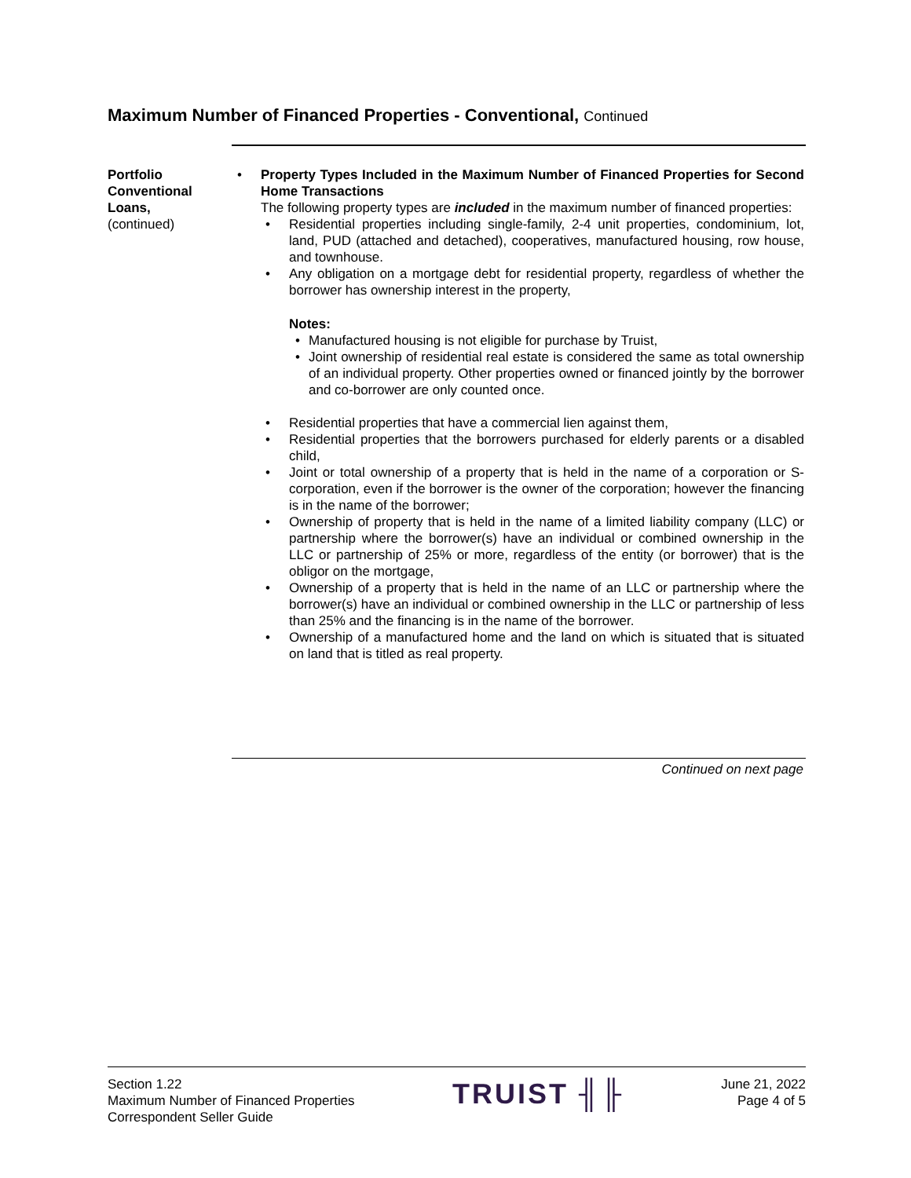Maximum Number of Financed Properties - Conventional, Continued
Portfolio
Conventional
Loans,
(continued)
• Property Types Included in the Maximum Number of Financed Properties for Second Home Transactions
The following property types are included in the maximum number of financed properties:
• Residential properties including single-family, 2-4 unit properties, condominium, lot, land, PUD (attached and detached), cooperatives, manufactured housing, row house, and townhouse.
• Any obligation on a mortgage debt for residential property, regardless of whether the borrower has ownership interest in the property,
Notes:
• Manufactured housing is not eligible for purchase by Truist,
• Joint ownership of residential real estate is considered the same as total ownership of an individual property. Other properties owned or financed jointly by the borrower and co-borrower are only counted once.
• Residential properties that have a commercial lien against them,
• Residential properties that the borrowers purchased for elderly parents or a disabled child,
• Joint or total ownership of a property that is held in the name of a corporation or S-corporation, even if the borrower is the owner of the corporation; however the financing is in the name of the borrower;
• Ownership of property that is held in the name of a limited liability company (LLC) or partnership where the borrower(s) have an individual or combined ownership in the LLC or partnership of 25% or more, regardless of the entity (or borrower) that is the obligor on the mortgage,
• Ownership of a property that is held in the name of an LLC or partnership where the borrower(s) have an individual or combined ownership in the LLC or partnership of less than 25% and the financing is in the name of the borrower.
• Ownership of a manufactured home and the land on which is situated that is situated on land that is titled as real property.
Continued on next page
Section 1.22
Maximum Number of Financed Properties
Correspondent Seller Guide
TRUIST ╢╟
June 21, 2022
Page 4 of 5